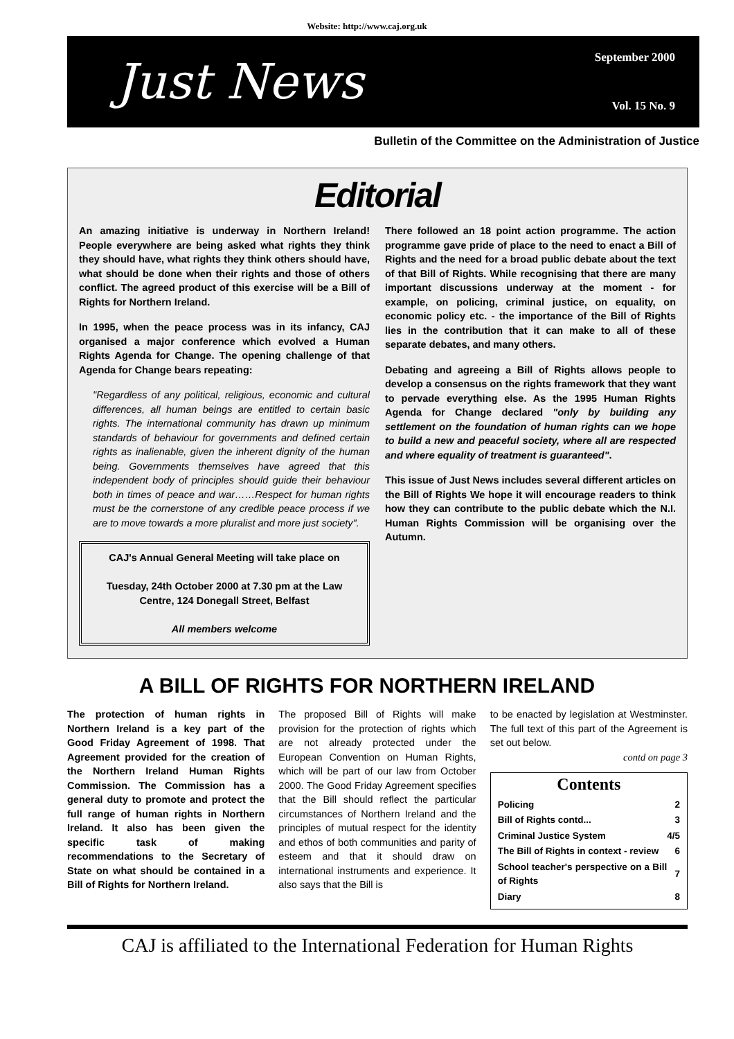Website: http://www.caj.org.uk
Just News
September 2000
Vol. 15 No. 9
Bulletin of the Committee on the Administration of Justice
Editorial
An amazing initiative is underway in Northern Ireland! People everywhere are being asked what rights they think they should have, what rights they think others should have, what should be done when their rights and those of others conflict. The agreed product of this exercise will be a Bill of Rights for Northern Ireland.
In 1995, when the peace process was in its infancy, CAJ organised a major conference which evolved a Human Rights Agenda for Change. The opening challenge of that Agenda for Change bears repeating:
"Regardless of any political, religious, economic and cultural differences, all human beings are entitled to certain basic rights. The international community has drawn up minimum standards of behaviour for governments and defined certain rights as inalienable, given the inherent dignity of the human being. Governments themselves have agreed that this independent body of principles should guide their behaviour both in times of peace and war……Respect for human rights must be the cornerstone of any credible peace process if we are to move towards a more pluralist and more just society".
CAJ's Annual General Meeting will take place on
Tuesday, 24th October 2000 at 7.30 pm at the Law Centre, 124 Donegall Street, Belfast
All members welcome
There followed an 18 point action programme. The action programme gave pride of place to the need to enact a Bill of Rights and the need for a broad public debate about the text of that Bill of Rights. While recognising that there are many important discussions underway at the moment - for example, on policing, criminal justice, on equality, on economic policy etc. - the importance of the Bill of Rights lies in the contribution that it can make to all of these separate debates, and many others.
Debating and agreeing a Bill of Rights allows people to develop a consensus on the rights framework that they want to pervade everything else. As the 1995 Human Rights Agenda for Change declared "only by building any settlement on the foundation of human rights can we hope to build a new and peaceful society, where all are respected and where equality of treatment is guaranteed".
This issue of Just News includes several different articles on the Bill of Rights We hope it will encourage readers to think how they can contribute to the public debate which the N.I. Human Rights Commission will be organising over the Autumn.
A BILL OF RIGHTS FOR NORTHERN IRELAND
The protection of human rights in Northern Ireland is a key part of the Good Friday Agreement of 1998. That Agreement provided for the creation of the Northern Ireland Human Rights Commission. The Commission has a general duty to promote and protect the full range of human rights in Northern Ireland. It also has been given the specific task of making recommendations to the Secretary of State on what should be contained in a Bill of Rights for Northern Ireland.
The proposed Bill of Rights will make provision for the protection of rights which are not already protected under the European Convention on Human Rights, which will be part of our law from October 2000. The Good Friday Agreement specifies that the Bill should reflect the particular circumstances of Northern Ireland and the principles of mutual respect for the identity and ethos of both communities and parity of esteem and that it should draw on international instruments and experience. It also says that the Bill is
to be enacted by legislation at Westminster. The full text of this part of the Agreement is set out below.
contd on page 3
Contents
| Policing | 2 |
| Bill of Rights contd... | 3 |
| Criminal Justice System | 4/5 |
| The Bill of Rights in context - review | 6 |
| School teacher's perspective on a Bill of Rights | 7 |
| Diary | 8 |
CAJ is affiliated to the International Federation for Human Rights